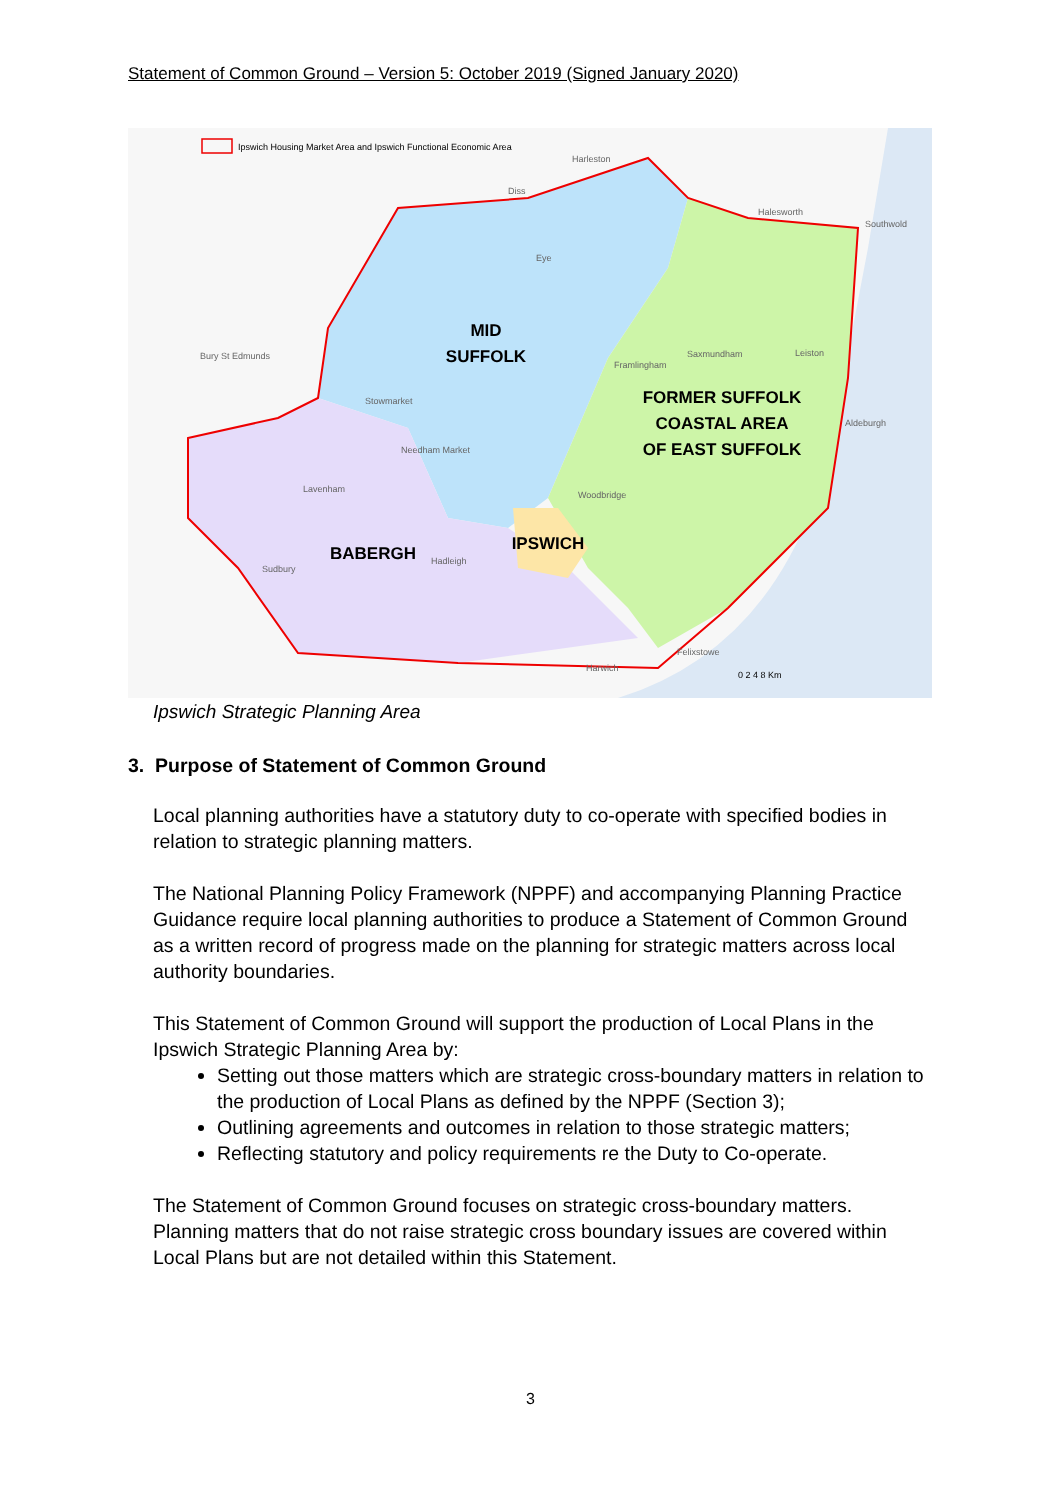Statement of Common Ground – Version 5: October 2019 (Signed January 2020)
Ipswich Housing Market Area and Ipswich Functional Economic Area
Harleston
Diss
Eye
Halesworth
Southwold
Bury St Edmunds
Framlingham
Saxmundham
Leiston
Stowmarket
Aldeburgh
Needham Market
Lavenham
Woodbridge
Hadleigh
Sudbury
Felixstowe
Harwich
MID
SUFFOLK
FORMER SUFFOLK
COASTAL AREA
OF EAST SUFFOLK
BABERGH
IPSWICH
0 2 4 8 Km
Ipswich Strategic Planning Area
3. Purpose of Statement of Common Ground
Local planning authorities have a statutory duty to co-operate with specified bodies in relation to strategic planning matters.
The National Planning Policy Framework (NPPF) and accompanying Planning Practice Guidance require local planning authorities to produce a Statement of Common Ground as a written record of progress made on the planning for strategic matters across local authority boundaries.
This Statement of Common Ground will support the production of Local Plans in the Ipswich Strategic Planning Area by:
Setting out those matters which are strategic cross-boundary matters in relation to the production of Local Plans as defined by the NPPF (Section 3);
Outlining agreements and outcomes in relation to those strategic matters;
Reflecting statutory and policy requirements re the Duty to Co-operate.
The Statement of Common Ground focuses on strategic cross-boundary matters. Planning matters that do not raise strategic cross boundary issues are covered within Local Plans but are not detailed within this Statement.
3